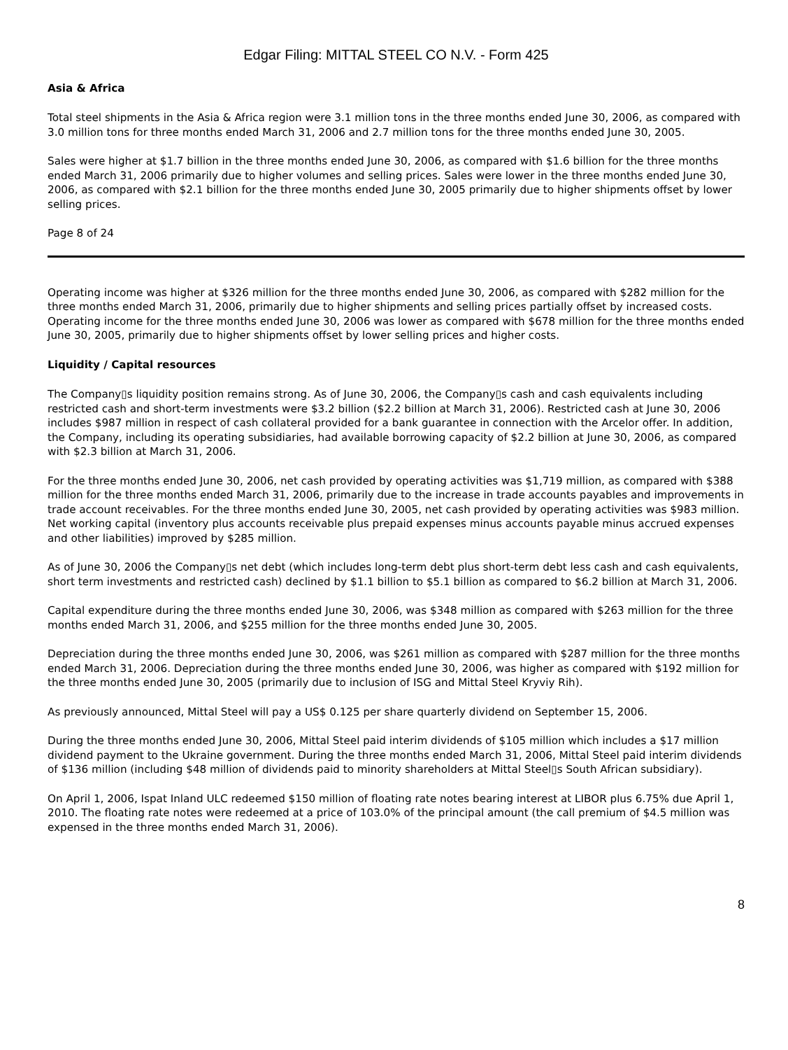Edgar Filing: MITTAL STEEL CO N.V. - Form 425
Asia & Africa
Total steel shipments in the Asia & Africa region were 3.1 million tons in the three months ended June 30, 2006, as compared with 3.0 million tons for three months ended March 31, 2006 and 2.7 million tons for the three months ended June 30, 2005.
Sales were higher at $1.7 billion in the three months ended June 30, 2006, as compared with $1.6 billion for the three months ended March 31, 2006 primarily due to higher volumes and selling prices. Sales were lower in the three months ended June 30, 2006, as compared with $2.1 billion for the three months ended June 30, 2005 primarily due to higher shipments offset by lower selling prices.
Page 8 of 24
Operating income was higher at $326 million for the three months ended June 30, 2006, as compared with $282 million for the three months ended March 31, 2006, primarily due to higher shipments and selling prices partially offset by increased costs. Operating income for the three months ended June 30, 2006 was lower as compared with $678 million for the three months ended June 30, 2005, primarily due to higher shipments offset by lower selling prices and higher costs.
Liquidity / Capital resources
The Company▯s liquidity position remains strong. As of June 30, 2006, the Company▯s cash and cash equivalents including restricted cash and short-term investments were $3.2 billion ($2.2 billion at March 31, 2006). Restricted cash at June 30, 2006 includes $987 million in respect of cash collateral provided for a bank guarantee in connection with the Arcelor offer. In addition, the Company, including its operating subsidiaries, had available borrowing capacity of $2.2 billion at June 30, 2006, as compared with $2.3 billion at March 31, 2006.
For the three months ended June 30, 2006, net cash provided by operating activities was $1,719 million, as compared with $388 million for the three months ended March 31, 2006, primarily due to the increase in trade accounts payables and improvements in trade account receivables. For the three months ended June 30, 2005, net cash provided by operating activities was $983 million. Net working capital (inventory plus accounts receivable plus prepaid expenses minus accounts payable minus accrued expenses and other liabilities) improved by $285 million.
As of June 30, 2006 the Company▯s net debt (which includes long-term debt plus short-term debt less cash and cash equivalents, short term investments and restricted cash) declined by $1.1 billion to $5.1 billion as compared to $6.2 billion at March 31, 2006.
Capital expenditure during the three months ended June 30, 2006, was $348 million as compared with $263 million for the three months ended March 31, 2006, and $255 million for the three months ended June 30, 2005.
Depreciation during the three months ended June 30, 2006, was $261 million as compared with $287 million for the three months ended March 31, 2006. Depreciation during the three months ended June 30, 2006, was higher as compared with $192 million for the three months ended June 30, 2005 (primarily due to inclusion of ISG and Mittal Steel Kryviy Rih).
As previously announced, Mittal Steel will pay a US$ 0.125 per share quarterly dividend on September 15, 2006.
During the three months ended June 30, 2006, Mittal Steel paid interim dividends of $105 million which includes a $17 million dividend payment to the Ukraine government. During the three months ended March 31, 2006, Mittal Steel paid interim dividends of $136 million (including $48 million of dividends paid to minority shareholders at Mittal Steel▯s South African subsidiary).
On April 1, 2006, Ispat Inland ULC redeemed $150 million of floating rate notes bearing interest at LIBOR plus 6.75% due April 1, 2010. The floating rate notes were redeemed at a price of 103.0% of the principal amount (the call premium of $4.5 million was expensed in the three months ended March 31, 2006).
8